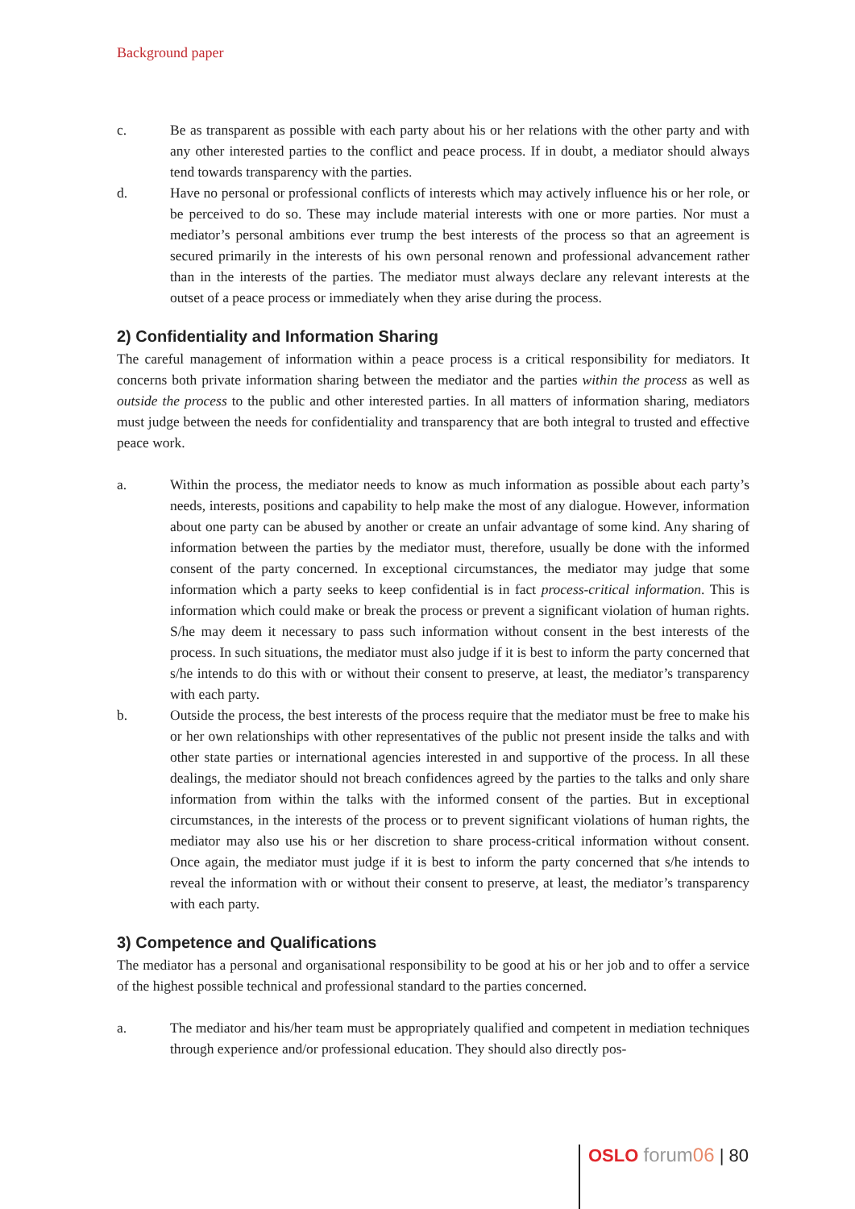Background paper
c. Be as transparent as possible with each party about his or her relations with the other party and with any other interested parties to the conflict and peace process. If in doubt, a mediator should always tend towards transparency with the parties.
d. Have no personal or professional conflicts of interests which may actively influence his or her role, or be perceived to do so. These may include material interests with one or more parties. Nor must a mediator’s personal ambitions ever trump the best interests of the process so that an agreement is secured primarily in the interests of his own personal renown and professional advancement rather than in the interests of the parties. The mediator must always declare any relevant interests at the outset of a peace process or immediately when they arise during the process.
2) Confidentiality and Information Sharing
The careful management of information within a peace process is a critical responsibility for mediators. It concerns both private information sharing between the mediator and the parties within the process as well as outside the process to the public and other interested parties. In all matters of information sharing, mediators must judge between the needs for confidentiality and transparency that are both integral to trusted and effective peace work.
a. Within the process, the mediator needs to know as much information as possible about each party’s needs, interests, positions and capability to help make the most of any dialogue. However, information about one party can be abused by another or create an unfair advantage of some kind. Any sharing of information between the parties by the mediator must, therefore, usually be done with the informed consent of the party concerned. In exceptional circumstances, the mediator may judge that some information which a party seeks to keep confidential is in fact process-critical information. This is information which could make or break the process or prevent a significant violation of human rights. S/he may deem it necessary to pass such information without consent in the best interests of the process. In such situations, the mediator must also judge if it is best to inform the party concerned that s/he intends to do this with or without their consent to preserve, at least, the mediator’s transparency with each party.
b. Outside the process, the best interests of the process require that the mediator must be free to make his or her own relationships with other representatives of the public not present inside the talks and with other state parties or international agencies interested in and supportive of the process. In all these dealings, the mediator should not breach confidences agreed by the parties to the talks and only share information from within the talks with the informed consent of the parties. But in exceptional circumstances, in the interests of the process or to prevent significant violations of human rights, the mediator may also use his or her discretion to share process-critical information without consent. Once again, the mediator must judge if it is best to inform the party concerned that s/he intends to reveal the information with or without their consent to preserve, at least, the mediator’s transparency with each party.
3) Competence and Qualifications
The mediator has a personal and organisational responsibility to be good at his or her job and to offer a service of the highest possible technical and professional standard to the parties concerned.
a. The mediator and his/her team must be appropriately qualified and competent in mediation techniques through experience and/or professional education. They should also directly pos-
OSLO forum06 | 80